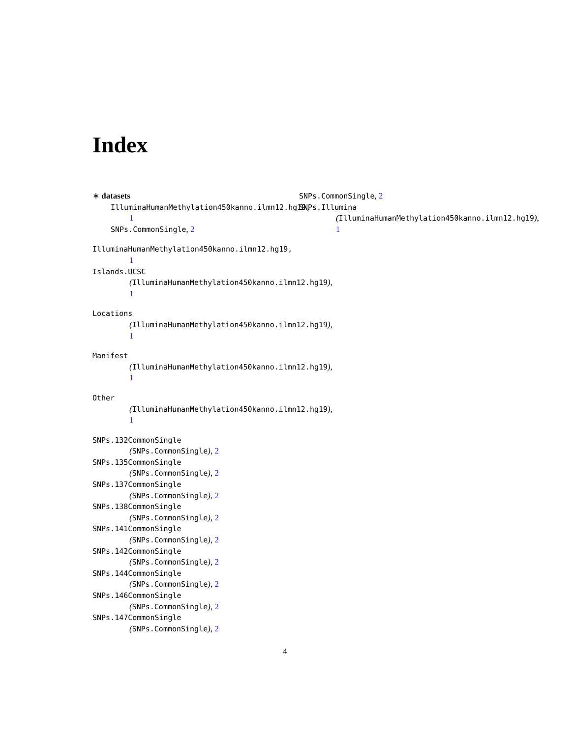Index
∗ datasets
IlluminaHumanMethylation450kanno.ilmn12.hg19,
1
SNPs.CommonSingle, 2
IlluminaHumanMethylation450kanno.ilmn12.hg19,
1
Islands.UCSC
(IlluminaHumanMethylation450kanno.ilmn12.hg19),
1
Locations
(IlluminaHumanMethylation450kanno.ilmn12.hg19),
1
Manifest
(IlluminaHumanMethylation450kanno.ilmn12.hg19),
1
Other
(IlluminaHumanMethylation450kanno.ilmn12.hg19),
1
SNPs.132CommonSingle
(SNPs.CommonSingle), 2
SNPs.135CommonSingle
(SNPs.CommonSingle), 2
SNPs.137CommonSingle
(SNPs.CommonSingle), 2
SNPs.138CommonSingle
(SNPs.CommonSingle), 2
SNPs.141CommonSingle
(SNPs.CommonSingle), 2
SNPs.142CommonSingle
(SNPs.CommonSingle), 2
SNPs.144CommonSingle
(SNPs.CommonSingle), 2
SNPs.146CommonSingle
(SNPs.CommonSingle), 2
SNPs.147CommonSingle
(SNPs.CommonSingle), 2
SNPs.CommonSingle, 2
SNPs.Illumina
(IlluminaHumanMethylation450kanno.ilmn12.hg19),
1
4